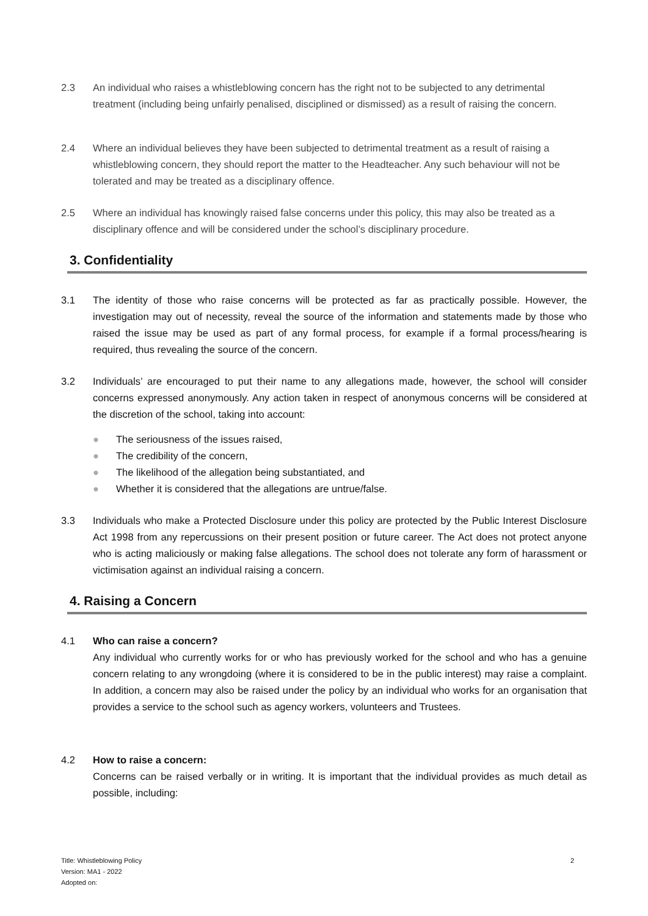2.3 An individual who raises a whistleblowing concern has the right not to be subjected to any detrimental treatment (including being unfairly penalised, disciplined or dismissed) as a result of raising the concern.
2.4 Where an individual believes they have been subjected to detrimental treatment as a result of raising a whistleblowing concern, they should report the matter to the Headteacher. Any such behaviour will not be tolerated and may be treated as a disciplinary offence.
2.5 Where an individual has knowingly raised false concerns under this policy, this may also be treated as a disciplinary offence and will be considered under the school’s disciplinary procedure.
3. Confidentiality
3.1 The identity of those who raise concerns will be protected as far as practically possible. However, the investigation may out of necessity, reveal the source of the information and statements made by those who raised the issue may be used as part of any formal process, for example if a formal process/hearing is required, thus revealing the source of the concern.
3.2 Individuals’ are encouraged to put their name to any allegations made, however, the school will consider concerns expressed anonymously. Any action taken in respect of anonymous concerns will be considered at the discretion of the school, taking into account:
● The seriousness of the issues raised,
● The credibility of the concern,
● The likelihood of the allegation being substantiated, and
● Whether it is considered that the allegations are untrue/false.
3.3 Individuals who make a Protected Disclosure under this policy are protected by the Public Interest Disclosure Act 1998 from any repercussions on their present position or future career. The Act does not protect anyone who is acting maliciously or making false allegations. The school does not tolerate any form of harassment or victimisation against an individual raising a concern.
4. Raising a Concern
4.1 Who can raise a concern?
Any individual who currently works for or who has previously worked for the school and who has a genuine concern relating to any wrongdoing (where it is considered to be in the public interest) may raise a complaint. In addition, a concern may also be raised under the policy by an individual who works for an organisation that provides a service to the school such as agency workers, volunteers and Trustees.
4.2 How to raise a concern:
Concerns can be raised verbally or in writing. It is important that the individual provides as much detail as possible, including:
Title: Whistleblowing Policy
Version: MA1 - 2022
Adopted on:
2